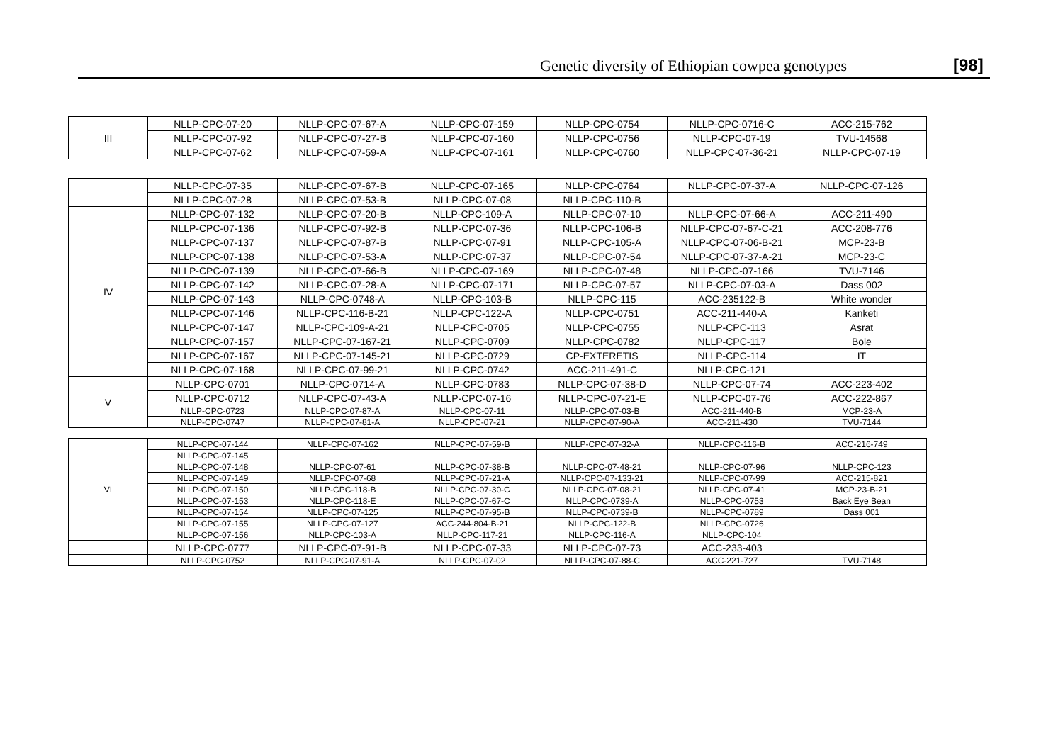Genetic diversity of Ethiopian cowpea genotypes [98]
| III | NLLP-CPC-07-20 | NLLP-CPC-07-67-A | NLLP-CPC-07-159 | NLLP-CPC-0754 | NLLP-CPC-0716-C | ACC-215-762 |
| | NLLP-CPC-07-92 | NLLP-CPC-07-27-B | NLLP-CPC-07-160 | NLLP-CPC-0756 | NLLP-CPC-07-19 | TVU-14568 |
| | NLLP-CPC-07-62 | NLLP-CPC-07-59-A | NLLP-CPC-07-161 | NLLP-CPC-0760 | NLLP-CPC-07-36-21 | NLLP-CPC-07-19 |
| | NLLP-CPC-07-35 | NLLP-CPC-07-67-B | NLLP-CPC-07-165 | NLLP-CPC-0764 | NLLP-CPC-07-37-A | NLLP-CPC-07-126 |
| | NLLP-CPC-07-28 | NLLP-CPC-07-53-B | NLLP-CPC-07-08 | NLLP-CPC-110-B | | |
| IV | NLLP-CPC-07-132 | NLLP-CPC-07-20-B | NLLP-CPC-109-A | NLLP-CPC-07-10 | NLLP-CPC-07-66-A | ACC-211-490 |
| | NLLP-CPC-07-136 | NLLP-CPC-07-92-B | NLLP-CPC-07-36 | NLLP-CPC-106-B | NLLP-CPC-07-67-C-21 | ACC-208-776 |
| | NLLP-CPC-07-137 | NLLP-CPC-07-87-B | NLLP-CPC-07-91 | NLLP-CPC-105-A | NLLP-CPC-07-06-B-21 | MCP-23-B |
| | NLLP-CPC-07-138 | NLLP-CPC-07-53-A | NLLP-CPC-07-37 | NLLP-CPC-07-54 | NLLP-CPC-07-37-A-21 | MCP-23-C |
| | NLLP-CPC-07-139 | NLLP-CPC-07-66-B | NLLP-CPC-07-169 | NLLP-CPC-07-48 | NLLP-CPC-07-166 | TVU-7146 |
| | NLLP-CPC-07-142 | NLLP-CPC-07-28-A | NLLP-CPC-07-171 | NLLP-CPC-07-57 | NLLP-CPC-07-03-A | Dass 002 |
| | NLLP-CPC-07-143 | NLLP-CPC-0748-A | NLLP-CPC-103-B | NLLP-CPC-115 | ACC-235122-B | White wonder |
| | NLLP-CPC-07-146 | NLLP-CPC-116-B-21 | NLLP-CPC-122-A | NLLP-CPC-0751 | ACC-211-440-A | Kanketi |
| | NLLP-CPC-07-147 | NLLP-CPC-109-A-21 | NLLP-CPC-0705 | NLLP-CPC-0755 | NLLP-CPC-113 | Asrat |
| | NLLP-CPC-07-157 | NLLP-CPC-07-167-21 | NLLP-CPC-0709 | NLLP-CPC-0782 | NLLP-CPC-117 | Bole |
| | NLLP-CPC-07-167 | NLLP-CPC-07-145-21 | NLLP-CPC-0729 | CP-EXTERETIS | NLLP-CPC-114 | IT |
| | NLLP-CPC-07-168 | NLLP-CPC-07-99-21 | NLLP-CPC-0742 | ACC-211-491-C | NLLP-CPC-121 | |
| V | NLLP-CPC-0701 | NLLP-CPC-0714-A | NLLP-CPC-0783 | NLLP-CPC-07-38-D | NLLP-CPC-07-74 | ACC-223-402 |
| | NLLP-CPC-0712 | NLLP-CPC-07-43-A | NLLP-CPC-07-16 | NLLP-CPC-07-21-E | NLLP-CPC-07-76 | ACC-222-867 |
| | NLLP-CPC-0723 | NLLP-CPC-07-87-A | NLLP-CPC-07-11 | NLLP-CPC-07-03-B | ACC-211-440-B | MCP-23-A |
| | NLLP-CPC-0747 | NLLP-CPC-07-81-A | NLLP-CPC-07-21 | NLLP-CPC-07-90-A | ACC-211-430 | TVU-7144 |
| VI | NLLP-CPC-07-144 | NLLP-CPC-07-162 | NLLP-CPC-07-59-B | NLLP-CPC-07-32-A | NLLP-CPC-116-B | ACC-216-749 |
| | NLLP-CPC-07-145 | | | | | |
| | NLLP-CPC-07-148 | NLLP-CPC-07-61 | NLLP-CPC-07-38-B | NLLP-CPC-07-48-21 | NLLP-CPC-07-96 | NLLP-CPC-123 |
| | NLLP-CPC-07-149 | NLLP-CPC-07-68 | NLLP-CPC-07-21-A | NLLP-CPC-07-133-21 | NLLP-CPC-07-99 | ACC-215-821 |
| | NLLP-CPC-07-150 | NLLP-CPC-118-B | NLLP-CPC-07-30-C | NLLP-CPC-07-08-21 | NLLP-CPC-07-41 | MCP-23-B-21 |
| | NLLP-CPC-07-153 | NLLP-CPC-118-E | NLLP-CPC-07-67-C | NLLP-CPC-0739-A | NLLP-CPC-0753 | Back Eye Bean |
| | NLLP-CPC-07-154 | NLLP-CPC-07-125 | NLLP-CPC-07-95-B | NLLP-CPC-0739-B | NLLP-CPC-0789 | Dass 001 |
| | NLLP-CPC-07-155 | NLLP-CPC-07-127 | ACC-244-804-B-21 | NLLP-CPC-122-B | NLLP-CPC-0726 | |
| | NLLP-CPC-07-156 | NLLP-CPC-103-A | NLLP-CPC-117-21 | NLLP-CPC-116-A | NLLP-CPC-104 | |
| | NLLP-CPC-0777 | NLLP-CPC-07-91-B | NLLP-CPC-07-33 | NLLP-CPC-07-73 | ACC-233-403 | |
| | NLLP-CPC-0752 | NLLP-CPC-07-91-A | NLLP-CPC-07-02 | NLLP-CPC-07-88-C | ACC-221-727 | TVU-7148 |